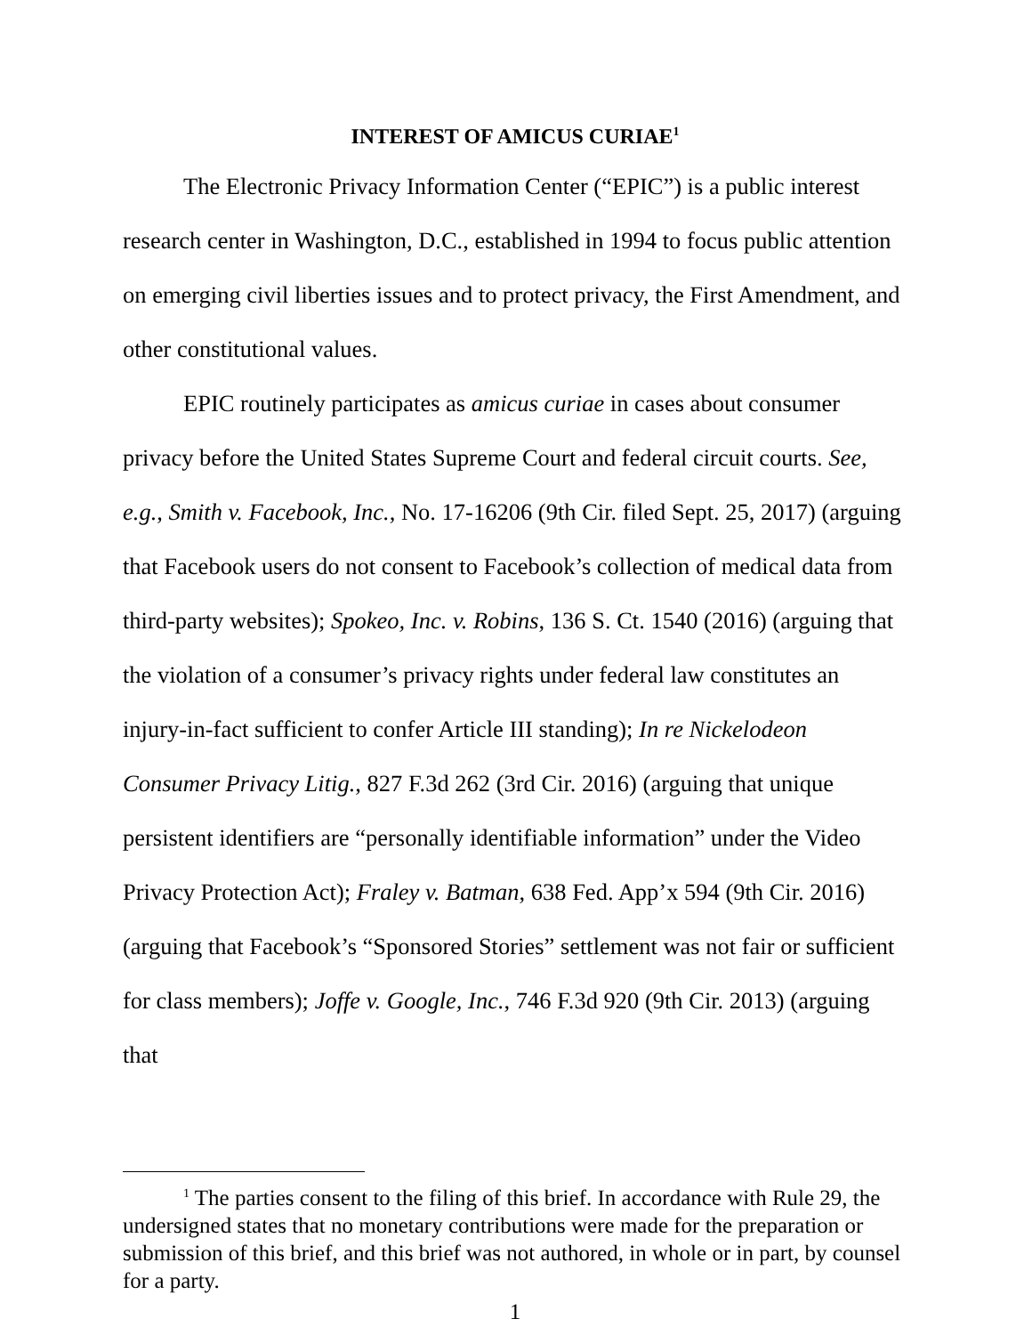INTEREST OF AMICUS CURIAE<sup>1</sup>
The Electronic Privacy Information Center (“EPIC”) is a public interest research center in Washington, D.C., established in 1994 to focus public attention on emerging civil liberties issues and to protect privacy, the First Amendment, and other constitutional values.
EPIC routinely participates as amicus curiae in cases about consumer privacy before the United States Supreme Court and federal circuit courts. See, e.g., Smith v. Facebook, Inc., No. 17-16206 (9th Cir. filed Sept. 25, 2017) (arguing that Facebook users do not consent to Facebook’s collection of medical data from third-party websites); Spokeo, Inc. v. Robins, 136 S. Ct. 1540 (2016) (arguing that the violation of a consumer’s privacy rights under federal law constitutes an injury-in-fact sufficient to confer Article III standing); In re Nickelodeon Consumer Privacy Litig., 827 F.3d 262 (3rd Cir. 2016) (arguing that unique persistent identifiers are “personally identifiable information” under the Video Privacy Protection Act); Fraley v. Batman, 638 Fed. App’x 594 (9th Cir. 2016) (arguing that Facebook’s “Sponsored Stories” settlement was not fair or sufficient for class members); Joffe v. Google, Inc., 746 F.3d 920 (9th Cir. 2013) (arguing that
<sup>1</sup> The parties consent to the filing of this brief. In accordance with Rule 29, the undersigned states that no monetary contributions were made for the preparation or submission of this brief, and this brief was not authored, in whole or in part, by counsel for a party.
1